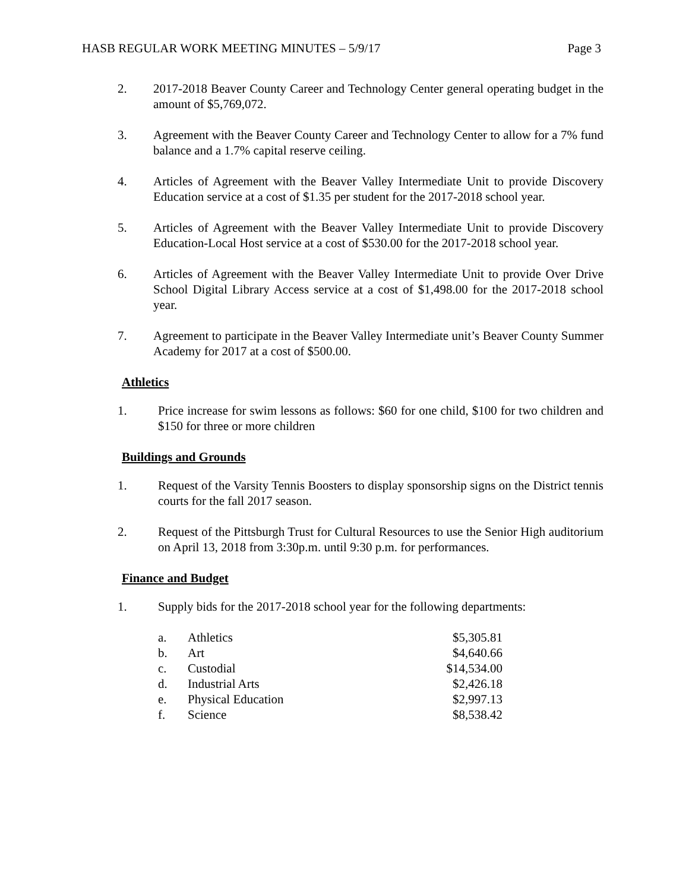HASB REGULAR WORK MEETING MINUTES – 5/9/17 Page 3
2. 2017-2018 Beaver County Career and Technology Center general operating budget in the amount of $5,769,072.
3. Agreement with the Beaver County Career and Technology Center to allow for a 7% fund balance and a 1.7% capital reserve ceiling.
4. Articles of Agreement with the Beaver Valley Intermediate Unit to provide Discovery Education service at a cost of $1.35 per student for the 2017-2018 school year.
5. Articles of Agreement with the Beaver Valley Intermediate Unit to provide Discovery Education-Local Host service at a cost of $530.00 for the 2017-2018 school year.
6. Articles of Agreement with the Beaver Valley Intermediate Unit to provide Over Drive School Digital Library Access service at a cost of $1,498.00 for the 2017-2018 school year.
7. Agreement to participate in the Beaver Valley Intermediate unit’s Beaver County Summer Academy for 2017 at a cost of $500.00.
Athletics
1. Price increase for swim lessons as follows: $60 for one child, $100 for two children and $150 for three or more children
Buildings and Grounds
1. Request of the Varsity Tennis Boosters to display sponsorship signs on the District tennis courts for the fall 2017 season.
2. Request of the Pittsburgh Trust for Cultural Resources to use the Senior High auditorium on April 13, 2018 from 3:30p.m. until 9:30 p.m. for performances.
Finance and Budget
1. Supply bids for the 2017-2018 school year for the following departments:
| a. | Athletics | $5,305.81 |
| b. | Art | $4,640.66 |
| c. | Custodial | $14,534.00 |
| d. | Industrial Arts | $2,426.18 |
| e. | Physical Education | $2,997.13 |
| f. | Science | $8,538.42 |